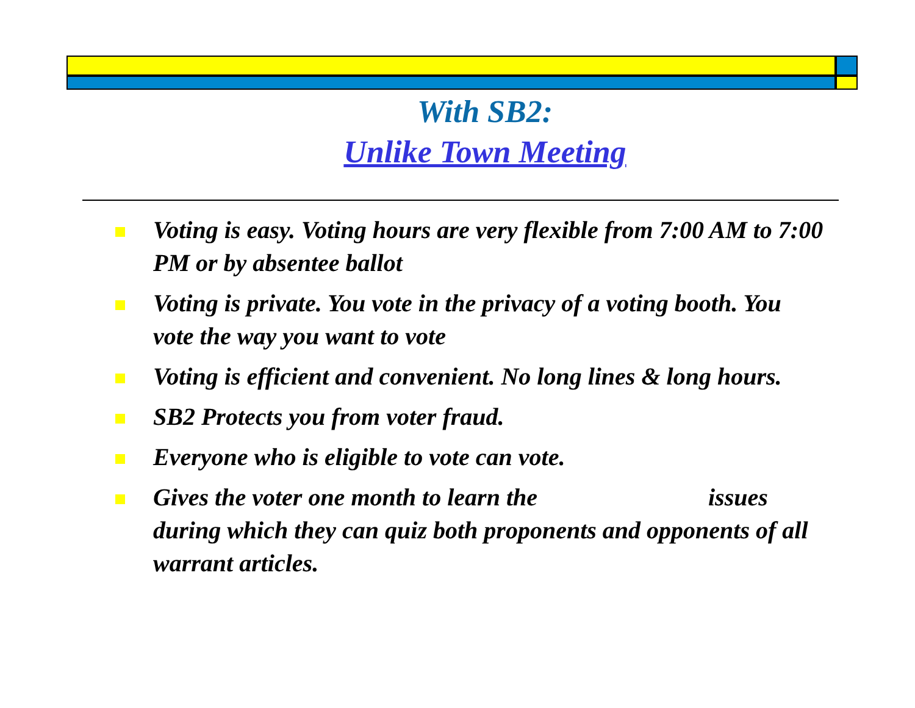With SB2:
Unlike Town Meeting
Voting is easy. Voting hours are very flexible from 7:00 AM to 7:00 PM or by absentee ballot
Voting is private. You vote in the privacy of a voting booth. You vote the way you want to vote
Voting is efficient and convenient. No long lines & long hours.
SB2 Protects you from voter fraud.
Everyone who is eligible to vote can vote.
Gives the voter one month to learn the issues during which they can quiz both proponents and opponents of all warrant articles.